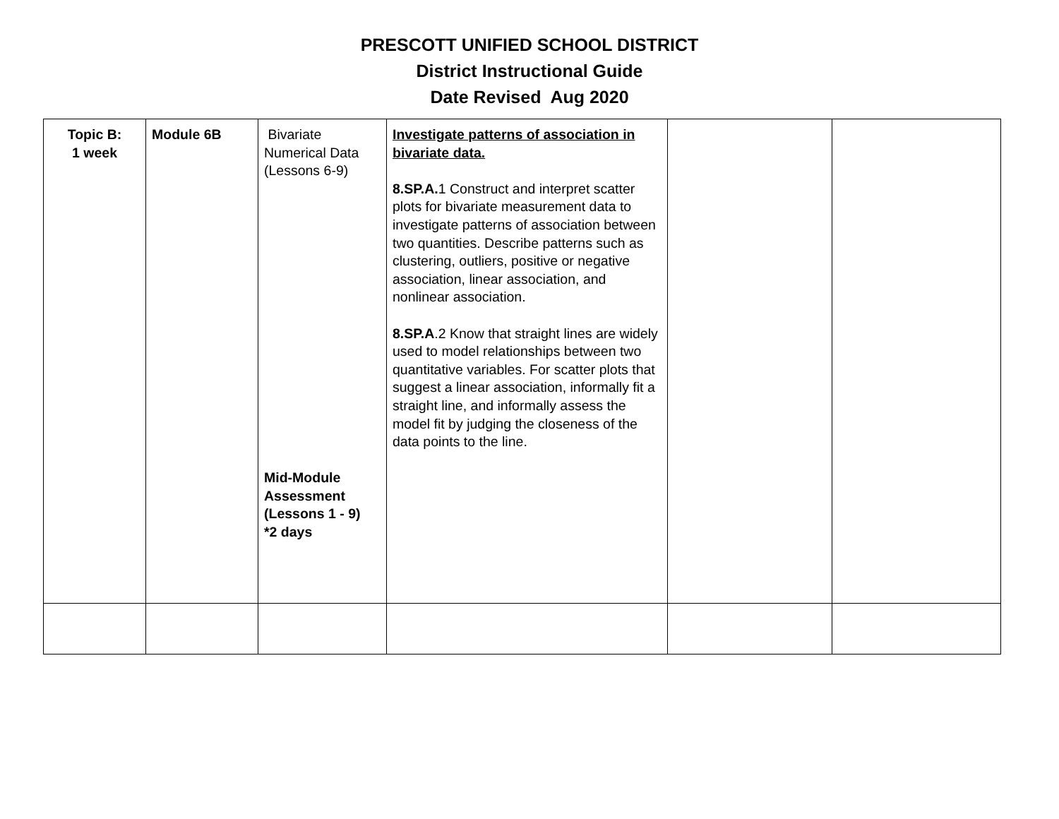PRESCOTT UNIFIED SCHOOL DISTRICT
District Instructional Guide
Date Revised Aug 2020
| Topic B: 1 week | Module 6B | Bivariate Numerical Data (Lessons 6-9) Mid-Module Assessment (Lessons 1 - 9) *2 days | Investigate patterns of association in bivariate data. 8.SP.A. 1 Construct and interpret scatter plots for bivariate measurement data to investigate patterns of association between two quantities. Describe patterns such as clustering, outliers, positive or negative association, linear association, and nonlinear association. 8.SP.A .2 Know that straight lines are widely used to model relationships between two quantitative variables. For scatter plots that suggest a linear association, informally fit a straight line, and informally assess the model fit by judging the closeness of the data points to the line. | | |